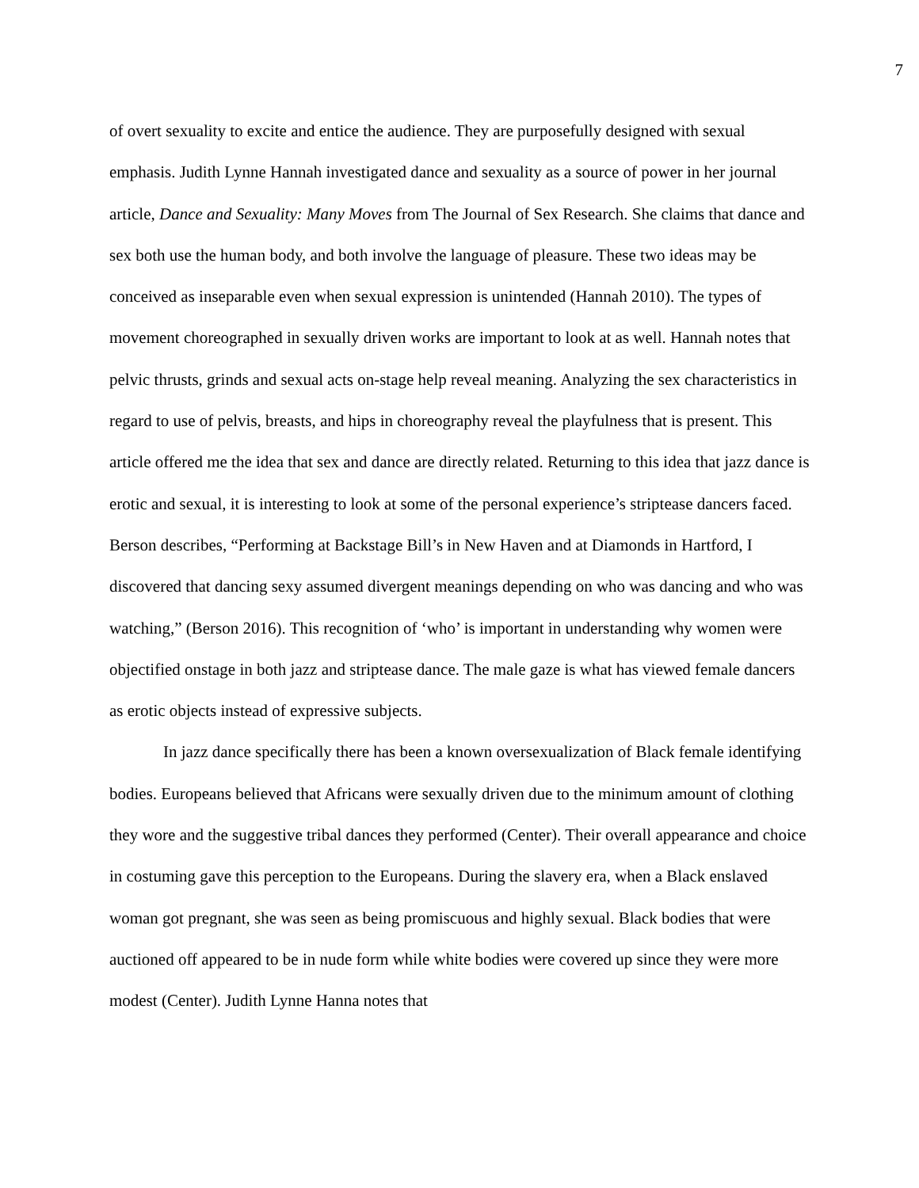7
of overt sexuality to excite and entice the audience. They are purposefully designed with sexual emphasis. Judith Lynne Hannah investigated dance and sexuality as a source of power in her journal article, Dance and Sexuality: Many Moves from The Journal of Sex Research. She claims that dance and sex both use the human body, and both involve the language of pleasure. These two ideas may be conceived as inseparable even when sexual expression is unintended (Hannah 2010). The types of movement choreographed in sexually driven works are important to look at as well. Hannah notes that pelvic thrusts, grinds and sexual acts on-stage help reveal meaning. Analyzing the sex characteristics in regard to use of pelvis, breasts, and hips in choreography reveal the playfulness that is present. This article offered me the idea that sex and dance are directly related. Returning to this idea that jazz dance is erotic and sexual, it is interesting to look at some of the personal experience’s striptease dancers faced. Berson describes, “Performing at Backstage Bill’s in New Haven and at Diamonds in Hartford, I discovered that dancing sexy assumed divergent meanings depending on who was dancing and who was watching,” (Berson 2016). This recognition of ‘who’ is important in understanding why women were objectified onstage in both jazz and striptease dance. The male gaze is what has viewed female dancers as erotic objects instead of expressive subjects.
In jazz dance specifically there has been a known oversexualization of Black female identifying bodies. Europeans believed that Africans were sexually driven due to the minimum amount of clothing they wore and the suggestive tribal dances they performed (Center). Their overall appearance and choice in costuming gave this perception to the Europeans. During the slavery era, when a Black enslaved woman got pregnant, she was seen as being promiscuous and highly sexual. Black bodies that were auctioned off appeared to be in nude form while white bodies were covered up since they were more modest (Center). Judith Lynne Hanna notes that